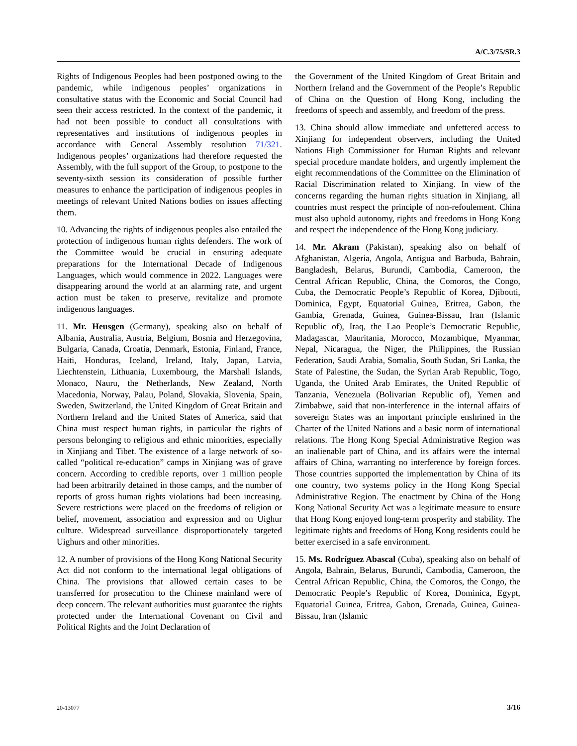A/C.3/75/SR.3
Rights of Indigenous Peoples had been postponed owing to the pandemic, while indigenous peoples’ organizations in consultative status with the Economic and Social Council had seen their access restricted. In the context of the pandemic, it had not been possible to conduct all consultations with representatives and institutions of indigenous peoples in accordance with General Assembly resolution 71/321. Indigenous peoples’ organizations had therefore requested the Assembly, with the full support of the Group, to postpone to the seventy-sixth session its consideration of possible further measures to enhance the participation of indigenous peoples in meetings of relevant United Nations bodies on issues affecting them.
10. Advancing the rights of indigenous peoples also entailed the protection of indigenous human rights defenders. The work of the Committee would be crucial in ensuring adequate preparations for the International Decade of Indigenous Languages, which would commence in 2022. Languages were disappearing around the world at an alarming rate, and urgent action must be taken to preserve, revitalize and promote indigenous languages.
11. Mr. Heusgen (Germany), speaking also on behalf of Albania, Australia, Austria, Belgium, Bosnia and Herzegovina, Bulgaria, Canada, Croatia, Denmark, Estonia, Finland, France, Haiti, Honduras, Iceland, Ireland, Italy, Japan, Latvia, Liechtenstein, Lithuania, Luxembourg, the Marshall Islands, Monaco, Nauru, the Netherlands, New Zealand, North Macedonia, Norway, Palau, Poland, Slovakia, Slovenia, Spain, Sweden, Switzerland, the United Kingdom of Great Britain and Northern Ireland and the United States of America, said that China must respect human rights, in particular the rights of persons belonging to religious and ethnic minorities, especially in Xinjiang and Tibet. The existence of a large network of so-called “political re-education” camps in Xinjiang was of grave concern. According to credible reports, over 1 million people had been arbitrarily detained in those camps, and the number of reports of gross human rights violations had been increasing. Severe restrictions were placed on the freedoms of religion or belief, movement, association and expression and on Uighur culture. Widespread surveillance disproportionately targeted Uighurs and other minorities.
12. A number of provisions of the Hong Kong National Security Act did not conform to the international legal obligations of China. The provisions that allowed certain cases to be transferred for prosecution to the Chinese mainland were of deep concern. The relevant authorities must guarantee the rights protected under the International Covenant on Civil and Political Rights and the Joint Declaration of
the Government of the United Kingdom of Great Britain and Northern Ireland and the Government of the People’s Republic of China on the Question of Hong Kong, including the freedoms of speech and assembly, and freedom of the press.
13. China should allow immediate and unfettered access to Xinjiang for independent observers, including the United Nations High Commissioner for Human Rights and relevant special procedure mandate holders, and urgently implement the eight recommendations of the Committee on the Elimination of Racial Discrimination related to Xinjiang. In view of the concerns regarding the human rights situation in Xinjiang, all countries must respect the principle of non-refoulement. China must also uphold autonomy, rights and freedoms in Hong Kong and respect the independence of the Hong Kong judiciary.
14. Mr. Akram (Pakistan), speaking also on behalf of Afghanistan, Algeria, Angola, Antigua and Barbuda, Bahrain, Bangladesh, Belarus, Burundi, Cambodia, Cameroon, the Central African Republic, China, the Comoros, the Congo, Cuba, the Democratic People’s Republic of Korea, Djibouti, Dominica, Egypt, Equatorial Guinea, Eritrea, Gabon, the Gambia, Grenada, Guinea, Guinea-Bissau, Iran (Islamic Republic of), Iraq, the Lao People’s Democratic Republic, Madagascar, Mauritania, Morocco, Mozambique, Myanmar, Nepal, Nicaragua, the Niger, the Philippines, the Russian Federation, Saudi Arabia, Somalia, South Sudan, Sri Lanka, the State of Palestine, the Sudan, the Syrian Arab Republic, Togo, Uganda, the United Arab Emirates, the United Republic of Tanzania, Venezuela (Bolivarian Republic of), Yemen and Zimbabwe, said that non-interference in the internal affairs of sovereign States was an important principle enshrined in the Charter of the United Nations and a basic norm of international relations. The Hong Kong Special Administrative Region was an inalienable part of China, and its affairs were the internal affairs of China, warranting no interference by foreign forces. Those countries supported the implementation by China of its one country, two systems policy in the Hong Kong Special Administrative Region. The enactment by China of the Hong Kong National Security Act was a legitimate measure to ensure that Hong Kong enjoyed long-term prosperity and stability. The legitimate rights and freedoms of Hong Kong residents could be better exercised in a safe environment.
15. Ms. Rodríguez Abascal (Cuba), speaking also on behalf of Angola, Bahrain, Belarus, Burundi, Cambodia, Cameroon, the Central African Republic, China, the Comoros, the Congo, the Democratic People’s Republic of Korea, Dominica, Egypt, Equatorial Guinea, Eritrea, Gabon, Grenada, Guinea, Guinea-Bissau, Iran (Islamic
20-13077 3/16